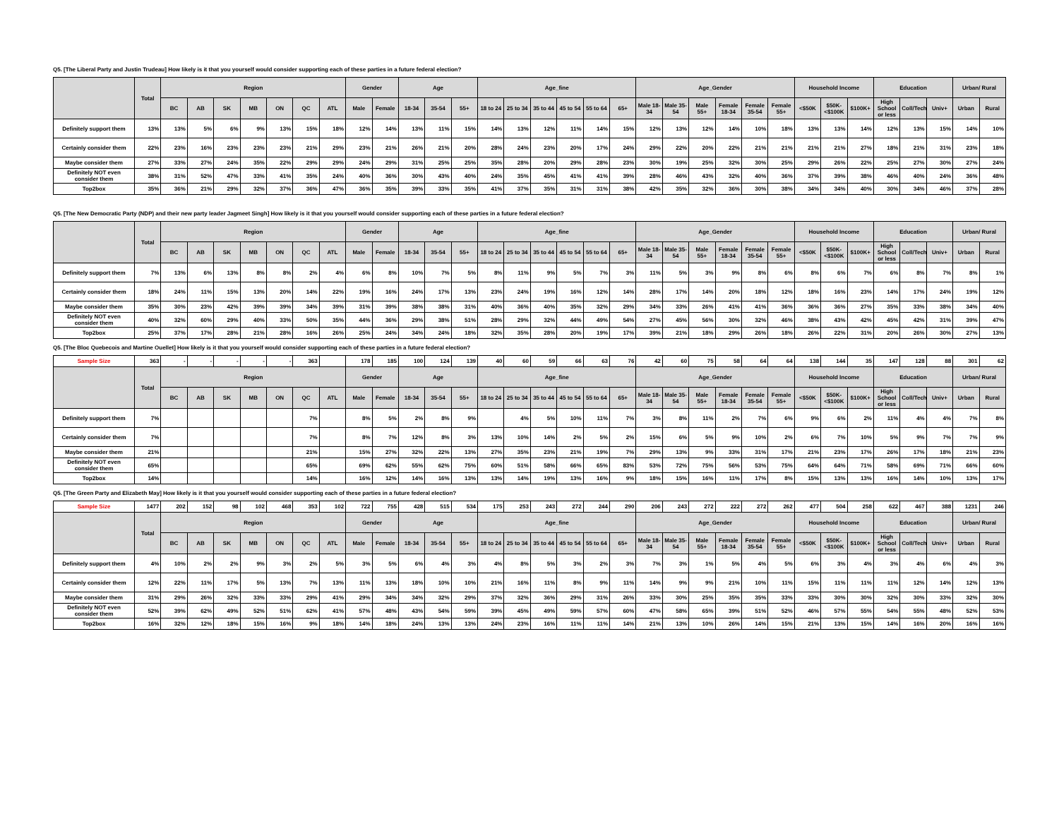Q5. [The Liberal Party and Justin Trudeau] How likely is it that you yourself would consider supporting each of these parties in a future federal election?
| | Total | Region | | | | | | | Gender | | Age | | | Age_fine | | | | | | Age_Gender | | | | | | Household Income | | | Education | | | Urban/ Rural | |
| --- | --- | --- | --- | --- | --- | --- | --- | --- | --- | --- | --- | --- | --- | --- | --- | --- | --- | --- | --- | --- | --- | --- | --- | --- | --- | --- | --- | --- | --- | --- | --- | --- | --- |
| | | BC | AB | SK | MB | ON | QC | ATL | Male | Female | 18-34 | 35-54 | 55+ | 18 to 24 | 25 to 34 | 35 to 44 | 45 to 54 | 55 to 64 | 65+ | Male 18-34 | Male 35-54 | Male 55+ | Female 18-34 | Female 35-54 | Female 55+ | <$50K | $50K-<$100K | $100K+ | High School or less | Coll/Tech | Univ+ | Urban | Rural |
| Definitely support them | 13% | 13% | 5% | 6% | 9% | 13% | 15% | 18% | 12% | 14% | 13% | 11% | 15% | 14% | 13% | 12% | 11% | 14% | 15% | 12% | 13% | 12% | 14% | 10% | 18% | 13% | 13% | 14% | 12% | 13% | 15% | 14% | 10% |
| Certainly consider them | 22% | 23% | 16% | 23% | 23% | 23% | 21% | 29% | 23% | 21% | 26% | 21% | 20% | 28% | 24% | 23% | 20% | 17% | 24% | 29% | 22% | 20% | 22% | 21% | 21% | 21% | 21% | 27% | 18% | 21% | 31% | 23% | 18% |
| Maybe consider them | 27% | 33% | 27% | 24% | 35% | 22% | 29% | 29% | 24% | 29% | 31% | 25% | 25% | 35% | 28% | 20% | 29% | 28% | 23% | 30% | 19% | 25% | 32% | 30% | 25% | 29% | 26% | 22% | 25% | 27% | 30% | 27% | 24% |
| Definitely NOT even consider them | 38% | 31% | 52% | 47% | 33% | 41% | 35% | 24% | 40% | 36% | 30% | 43% | 40% | 24% | 35% | 45% | 41% | 41% | 39% | 28% | 46% | 43% | 32% | 40% | 36% | 37% | 39% | 38% | 46% | 40% | 24% | 36% | 48% |
| Top2box | 35% | 36% | 21% | 29% | 32% | 37% | 36% | 47% | 36% | 35% | 39% | 33% | 35% | 41% | 37% | 35% | 31% | 31% | 38% | 42% | 35% | 32% | 36% | 30% | 38% | 34% | 34% | 40% | 30% | 34% | 46% | 37% | 28% |
Q5. [The New Democratic Party (NDP) and their new party leader Jagmeet Singh] How likely is it that you yourself would consider supporting each of these parties in a future federal election?
| | Total | Region | | | | | | | Gender | | Age | | | Age_fine | | | | | | Age_Gender | | | | | | Household Income | | | Education | | | Urban/ Rural | |
| --- | --- | --- | --- | --- | --- | --- | --- | --- | --- | --- | --- | --- | --- | --- | --- | --- | --- | --- | --- | --- | --- | --- | --- | --- | --- | --- | --- | --- | --- | --- | --- | --- | --- |
| | | BC | AB | SK | MB | ON | QC | ATL | Male | Female | 18-34 | 35-54 | 55+ | 18 to 24 | 25 to 34 | 35 to 44 | 45 to 54 | 55 to 64 | 65+ | Male 18-34 | Male 35-54 | Male 55+ | Female 18-34 | Female 35-54 | Female 55+ | <$50K | $50K-<$100K | $100K+ | High School or less | Coll/Tech | Univ+ | Urban | Rural |
| Definitely support them | 7% | 13% | 6% | 13% | 8% | 8% | 2% | 4% | 6% | 8% | 10% | 7% | 5% | 8% | 11% | 9% | 5% | 7% | 3% | 11% | 5% | 3% | 9% | 8% | 6% | 8% | 6% | 7% | 6% | 8% | 7% | 8% | 1% |
| Certainly consider them | 18% | 24% | 11% | 15% | 13% | 20% | 14% | 22% | 19% | 16% | 24% | 17% | 13% | 23% | 24% | 19% | 16% | 12% | 14% | 28% | 17% | 14% | 20% | 18% | 12% | 18% | 16% | 23% | 14% | 17% | 24% | 19% | 12% |
| Maybe consider them | 35% | 30% | 23% | 42% | 39% | 39% | 34% | 39% | 31% | 39% | 38% | 38% | 31% | 40% | 36% | 40% | 35% | 32% | 29% | 34% | 33% | 26% | 41% | 41% | 36% | 36% | 36% | 27% | 35% | 33% | 38% | 34% | 40% |
| Definitely NOT even consider them | 40% | 32% | 60% | 29% | 40% | 33% | 50% | 35% | 44% | 36% | 29% | 38% | 51% | 28% | 29% | 32% | 44% | 49% | 54% | 27% | 45% | 56% | 30% | 32% | 46% | 38% | 43% | 42% | 45% | 42% | 31% | 39% | 47% |
| Top2box | 25% | 37% | 17% | 28% | 21% | 28% | 16% | 26% | 25% | 24% | 34% | 24% | 18% | 32% | 35% | 28% | 20% | 19% | 17% | 39% | 21% | 18% | 29% | 26% | 18% | 26% | 22% | 31% | 20% | 26% | 30% | 27% | 13% |
Q5. [The Bloc Quebecois and Martine Ouellet] How likely is it that you yourself would consider supporting each of these parties in a future federal election?
| Sample Size | 363 | - | - | - | - | - | 363 | | 178 | 185 | 100 | 124 | 139 | 40 | 60 | 59 | 66 | 63 | 76 | 42 | 60 | 75 | 58 | 64 | 64 | 138 | 144 | 35 | 147 | 128 | 88 | 301 | 62 |
| | Total | Region | | | | | | | Gender | | Age | | | Age_fine | | | | | | Age_Gender | | | | | | Household Income | | | Education | | | Urban/ Rural | |
| | | BC | AB | SK | MB | ON | QC | ATL | Male | Female | 18-34 | 35-54 | 55+ | 18 to 24 | 25 to 34 | 35 to 44 | 45 to 54 | 55 to 64 | 65+ | Male 18-34 | Male 35-54 | Male 55+ | Female 18-34 | Female 35-54 | Female 55+ | <$50K | $50K-<$100K | $100K+ | High School or less | Coll/Tech | Univ+ | Urban | Rural |
| Definitely support them | 7% | | | | | | 7% | | 8% | 5% | 2% | 8% | 9% | | 4% | 5% | 10% | 11% | 7% | 3% | 8% | 11% | 2% | 7% | 6% | 9% | 6% | 2% | 11% | 4% | 4% | 7% | 8% |
| Certainly consider them | 7% | | | | | | 7% | | 8% | 7% | 12% | 8% | 3% | 13% | 10% | 14% | 2% | 5% | 2% | 15% | 6% | 5% | 9% | 10% | 2% | 6% | 7% | 10% | 5% | 9% | 7% | 7% | 9% |
| Maybe consider them | 21% | | | | | | 21% | | 15% | 27% | 32% | 22% | 13% | 27% | 35% | 23% | 21% | 19% | 7% | 29% | 13% | 9% | 33% | 31% | 17% | 21% | 23% | 17% | 26% | 17% | 18% | 21% | 23% |
| Definitely NOT even consider them | 65% | | | | | | 65% | | 69% | 62% | 55% | 62% | 75% | 60% | 51% | 58% | 66% | 65% | 83% | 53% | 72% | 75% | 56% | 53% | 75% | 64% | 64% | 71% | 58% | 69% | 71% | 66% | 60% |
| Top2box | 14% | | | | | | 14% | | 16% | 12% | 14% | 16% | 13% | 13% | 14% | 19% | 13% | 16% | 9% | 18% | 15% | 16% | 11% | 17% | 8% | 15% | 13% | 13% | 16% | 14% | 10% | 13% | 17% |
Q5. [The Green Party and Elizabeth May] How likely is it that you yourself would consider supporting each of these parties in a future federal election?
| Sample Size | 1477 | 202 | 152 | 98 | 102 | 468 | 353 | 102 | 722 | 755 | 428 | 515 | 534 | 175 | 253 | 243 | 272 | 244 | 290 | 206 | 243 | 272 | 222 | 272 | 262 | 477 | 504 | 258 | 622 | 467 | 388 | 1231 | 246 |
| | Total | Region | | | | | | | Gender | | Age | | | Age_fine | | | | | | Age_Gender | | | | | | Household Income | | | Education | | | Urban/ Rural | |
| | | BC | AB | SK | MB | ON | QC | ATL | Male | Female | 18-34 | 35-54 | 55+ | 18 to 24 | 25 to 34 | 35 to 44 | 45 to 54 | 55 to 64 | 65+ | Male 18-34 | Male 35-54 | Male 55+ | Female 18-34 | Female 35-54 | Female 55+ | <$50K | $50K-<$100K | $100K+ | High School or less | Coll/Tech | Univ+ | Urban | Rural |
| Definitely support them | 4% | 10% | 2% | 2% | 9% | 3% | 2% | 5% | 3% | 5% | 6% | 4% | 3% | 4% | 8% | 5% | 3% | 2% | 3% | 7% | 3% | 1% | 5% | 4% | 5% | 6% | 3% | 4% | 3% | 4% | 6% | 4% | 3% |
| Certainly consider them | 12% | 22% | 11% | 17% | 5% | 13% | 7% | 13% | 11% | 13% | 18% | 10% | 10% | 21% | 16% | 11% | 8% | 9% | 11% | 14% | 9% | 9% | 21% | 10% | 11% | 15% | 11% | 11% | 11% | 12% | 14% | 12% | 13% |
| Maybe consider them | 31% | 29% | 26% | 32% | 33% | 33% | 29% | 41% | 29% | 34% | 34% | 32% | 29% | 37% | 32% | 36% | 29% | 31% | 26% | 33% | 30% | 25% | 35% | 35% | 33% | 33% | 30% | 30% | 32% | 30% | 33% | 32% | 30% |
| Definitely NOT even consider them | 52% | 39% | 62% | 49% | 52% | 51% | 62% | 41% | 57% | 48% | 43% | 54% | 59% | 39% | 45% | 49% | 59% | 57% | 60% | 47% | 58% | 65% | 39% | 51% | 52% | 46% | 57% | 55% | 54% | 55% | 48% | 52% | 53% |
| Top2box | 16% | 32% | 12% | 18% | 15% | 16% | 9% | 18% | 14% | 18% | 24% | 13% | 13% | 24% | 23% | 16% | 11% | 11% | 14% | 21% | 13% | 10% | 26% | 14% | 15% | 21% | 13% | 15% | 14% | 16% | 20% | 16% | 16% |